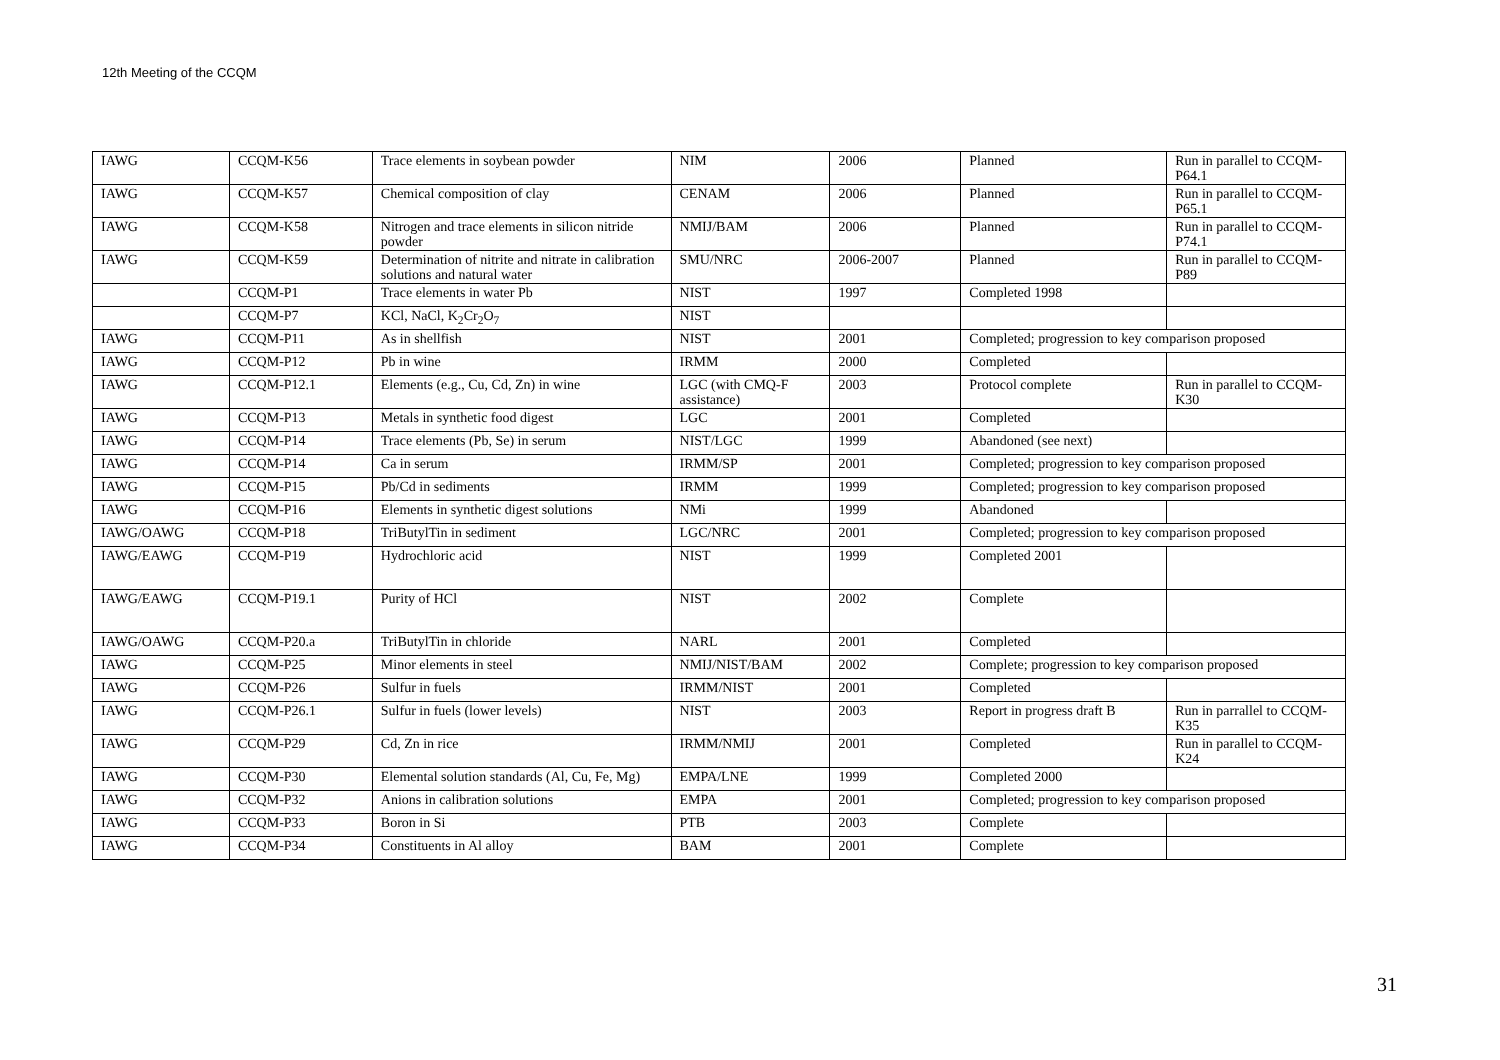12th Meeting of the CCQM
| IAWG | CCQM-K56 | Trace elements in soybean powder | NIM | 2006 | Planned | Run in parallel to CCQM-P64.1 |
| IAWG | CCQM-K57 | Chemical composition of clay | CENAM | 2006 | Planned | Run in parallel to CCQM-P65.1 |
| IAWG | CCQM-K58 | Nitrogen and trace elements in silicon nitride powder | NMIJ/BAM | 2006 | Planned | Run in parallel to CCQM-P74.1 |
| IAWG | CCQM-K59 | Determination of nitrite and nitrate in calibration solutions and natural water | SMU/NRC | 2006-2007 | Planned | Run in parallel to CCQM-P89 |
| | CCQM-P1 | Trace elements in water Pb | NIST | 1997 | Completed 1998 | |
| | CCQM-P7 | KCl, NaCl, K<sub>2</sub>Cr<sub>2</sub>O<sub>7</sub> | NIST | | | |
| IAWG | CCQM-P11 | As in shellfish | NIST | 2001 | Completed; progression to key comparison proposed | |
| IAWG | CCQM-P12 | Pb in wine | IRMM | 2000 | Completed | |
| IAWG | CCQM-P12.1 | Elements (e.g., Cu, Cd, Zn) in wine | LGC (with CMQ-F assistance) | 2003 | Protocol complete | Run in parallel to CCQM-K30 |
| IAWG | CCQM-P13 | Metals in synthetic food digest | LGC | 2001 | Completed | |
| IAWG | CCQM-P14 | Trace elements (Pb, Se) in serum | NIST/LGC | 1999 | Abandoned (see next) | |
| IAWG | CCQM-P14 | Ca in serum | IRMM/SP | 2001 | Completed; progression to key comparison proposed | |
| IAWG | CCQM-P15 | Pb/Cd in sediments | IRMM | 1999 | Completed; progression to key comparison proposed | |
| IAWG | CCQM-P16 | Elements in synthetic digest solutions | NMi | 1999 | Abandoned | |
| IAWG/OAWG | CCQM-P18 | TriButylTin in sediment | LGC/NRC | 2001 | Completed; progression to key comparison proposed | |
| IAWG/EAWG | CCQM-P19 | Hydrochloric acid | NIST | 1999 | Completed 2001 | |
| IAWG/EAWG | CCQM-P19.1 | Purity of HCl | NIST | 2002 | Complete | |
| IAWG/OAWG | CCQM-P20.a | TriButylTin in chloride | NARL | 2001 | Completed | |
| IAWG | CCQM-P25 | Minor elements in steel | NMIJ/NIST/BAM | 2002 | Complete; progression to key comparison proposed | |
| IAWG | CCQM-P26 | Sulfur in fuels | IRMM/NIST | 2001 | Completed | |
| IAWG | CCQM-P26.1 | Sulfur in fuels (lower levels) | NIST | 2003 | Report in progress draft B | Run in parrallel to CCQM-K35 |
| IAWG | CCQM-P29 | Cd, Zn in rice | IRMM/NMIJ | 2001 | Completed | Run in parallel to CCQM-K24 |
| IAWG | CCQM-P30 | Elemental solution standards (Al, Cu, Fe, Mg) | EMPA/LNE | 1999 | Completed 2000 | |
| IAWG | CCQM-P32 | Anions in calibration solutions | EMPA | 2001 | Completed; progression to key comparison proposed | |
| IAWG | CCQM-P33 | Boron in Si | PTB | 2003 | Complete | |
| IAWG | CCQM-P34 | Constituents in Al alloy | BAM | 2001 | Complete | |
31